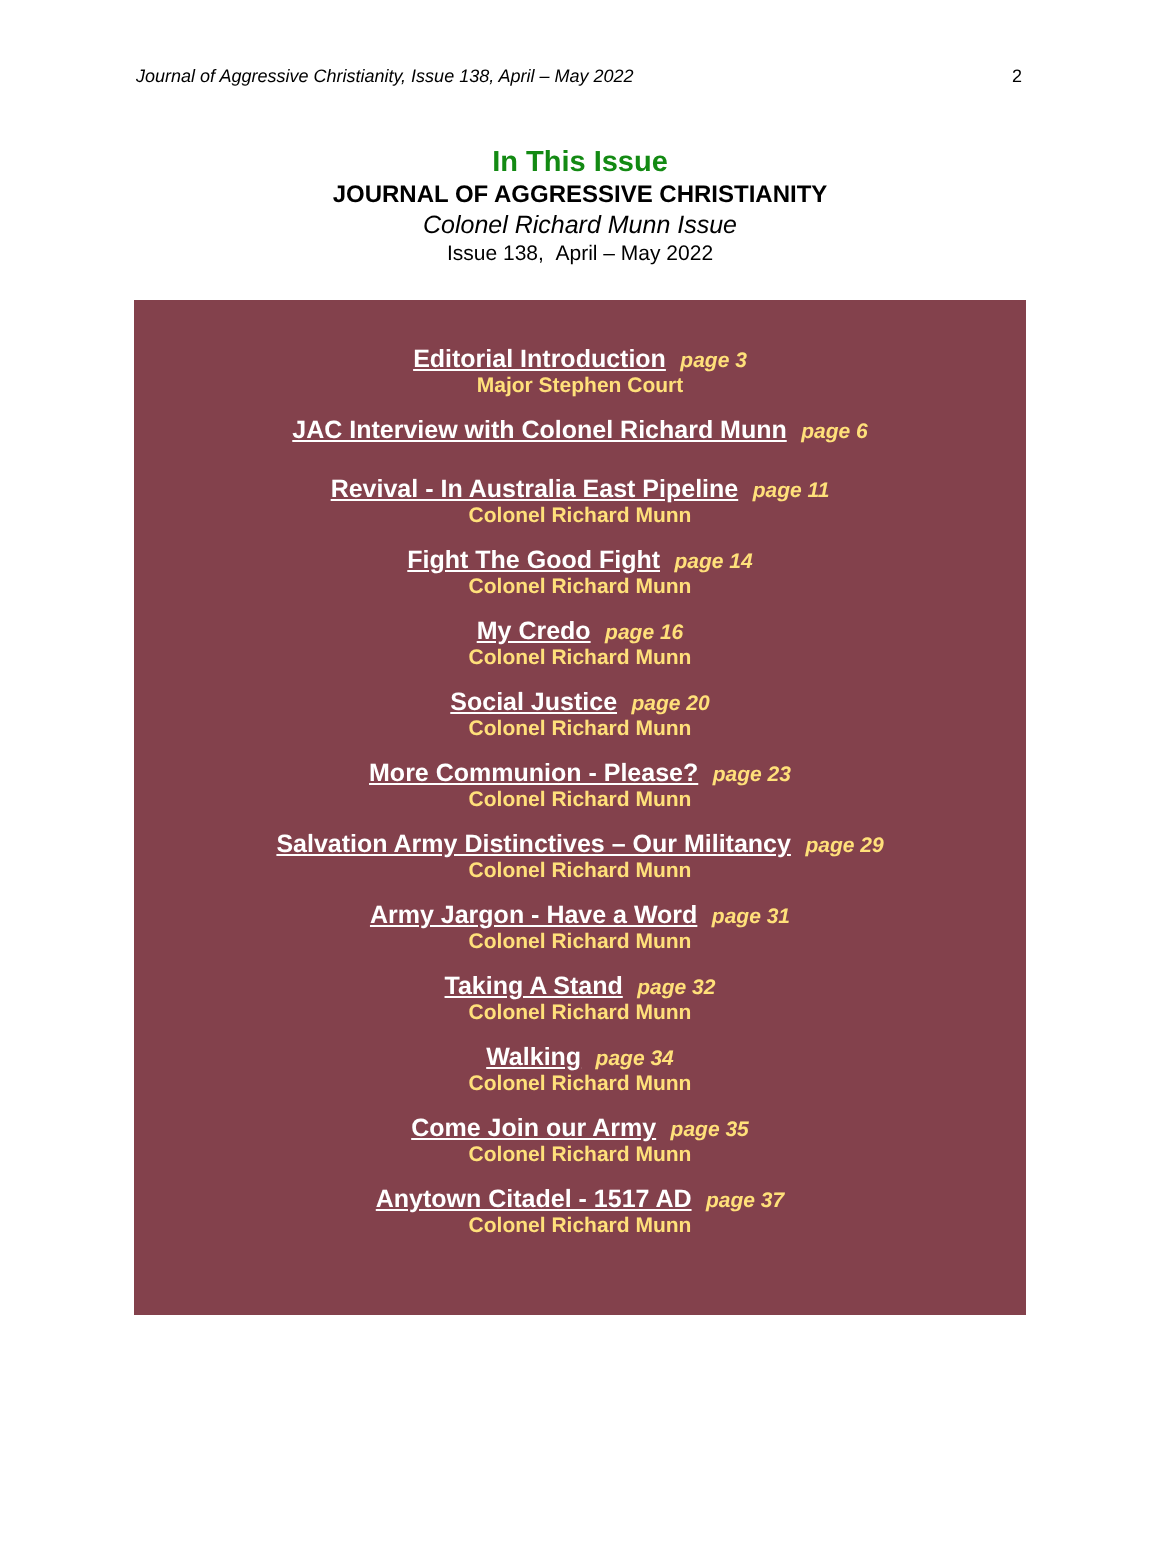Journal of Aggressive Christianity, Issue 138, April – May 2022 2
In This Issue
JOURNAL OF AGGRESSIVE CHRISTIANITY
Colonel Richard Munn Issue
Issue 138, April – May 2022
Editorial Introduction page 3
Major Stephen Court
JAC Interview with Colonel Richard Munn page 6
Revival - In Australia East Pipeline page 11
Colonel Richard Munn
Fight The Good Fight page 14
Colonel Richard Munn
My Credo page 16
Colonel Richard Munn
Social Justice page 20
Colonel Richard Munn
More Communion - Please? page 23
Colonel Richard Munn
Salvation Army Distinctives – Our Militancy page 29
Colonel Richard Munn
Army Jargon - Have a Word page 31
Colonel Richard Munn
Taking A Stand page 32
Colonel Richard Munn
Walking page 34
Colonel Richard Munn
Come Join our Army page 35
Colonel Richard Munn
Anytown Citadel - 1517 AD page 37
Colonel Richard Munn